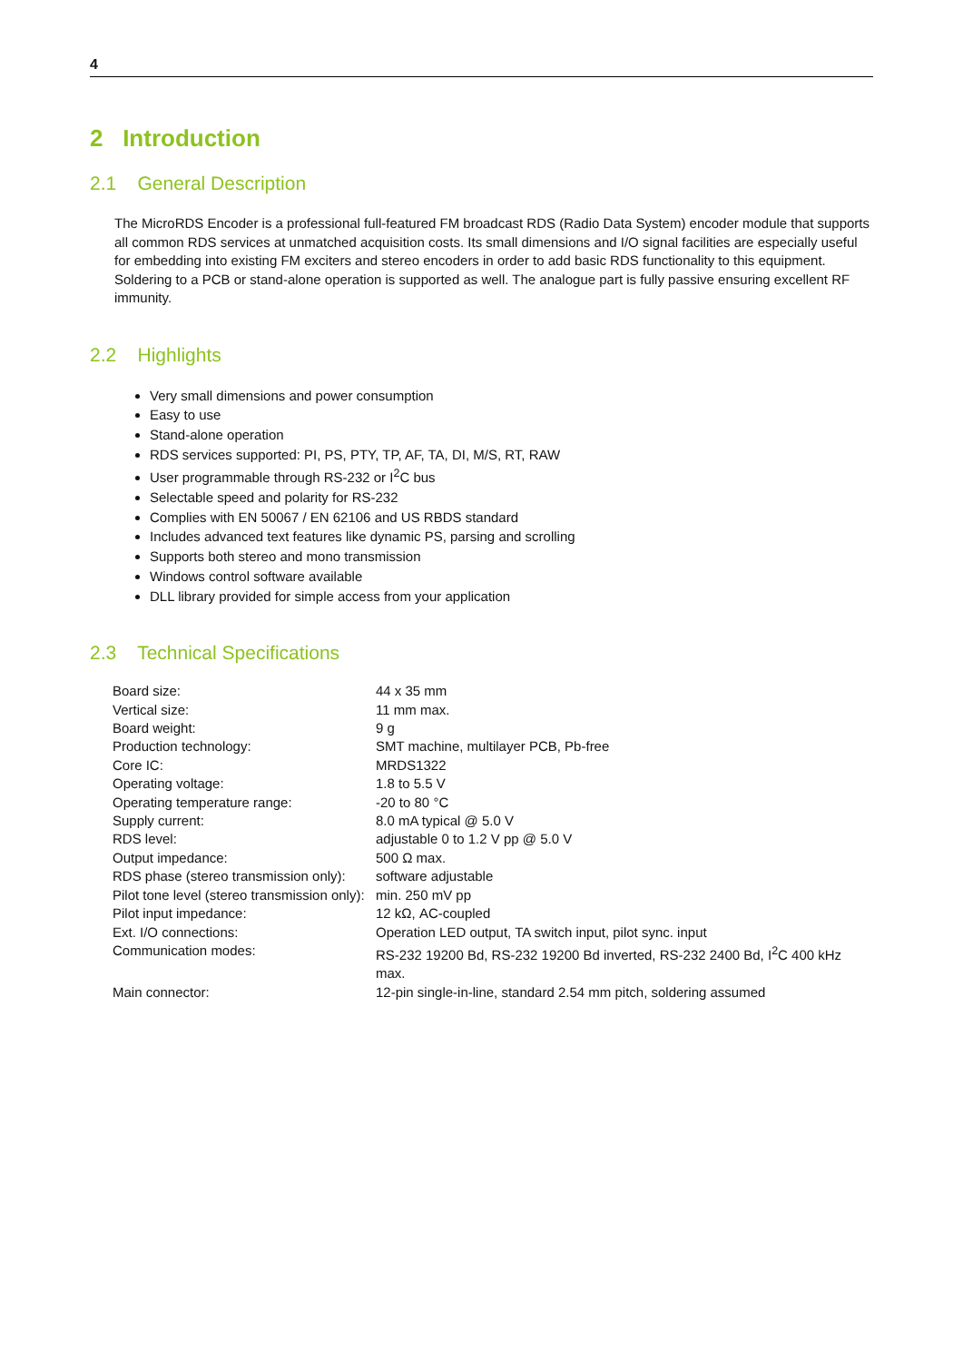4
2 Introduction
2.1 General Description
The MicroRDS Encoder is a professional full-featured FM broadcast RDS (Radio Data System) encoder module that supports all common RDS services at unmatched acquisition costs. Its small dimensions and I/O signal facilities are especially useful for embedding into existing FM exciters and stereo encoders in order to add basic RDS functionality to this equipment. Soldering to a PCB or stand-alone operation is supported as well. The analogue part is fully passive ensuring excellent RF immunity.
2.2 Highlights
Very small dimensions and power consumption
Easy to use
Stand-alone operation
RDS services supported: PI, PS, PTY, TP, AF, TA, DI, M/S, RT, RAW
User programmable through RS-232 or I<sup>2</sup>C bus
Selectable speed and polarity for RS-232
Complies with EN 50067 / EN 62106 and US RBDS standard
Includes advanced text features like dynamic PS, parsing and scrolling
Supports both stereo and mono transmission
Windows control software available
DLL library provided for simple access from your application
2.3 Technical Specifications
| Board size: | 44 x 35 mm |
| Vertical size: | 11 mm max. |
| Board weight: | 9 g |
| Production technology: | SMT machine, multilayer PCB, Pb-free |
| Core IC: | MRDS1322 |
| Operating voltage: | 1.8 to 5.5 V |
| Operating temperature range: | -20 to 80 °C |
| Supply current: | 8.0 mA typical @ 5.0 V |
| RDS level: | adjustable 0 to 1.2 V pp @ 5.0 V |
| Output impedance: | 500 Ω max. |
| RDS phase (stereo transmission only): | software adjustable |
| Pilot tone level (stereo transmission only): | min. 250 mV pp |
| Pilot input impedance: | 12 kΩ, AC-coupled |
| Ext. I/O connections: | Operation LED output, TA switch input, pilot sync. input |
| Communication modes: | RS-232 19200 Bd, RS-232 19200 Bd inverted, RS-232 2400 Bd, I<sup>2</sup>C 400 kHz max. |
| Main connector: | 12-pin single-in-line, standard 2.54 mm pitch, soldering assumed |